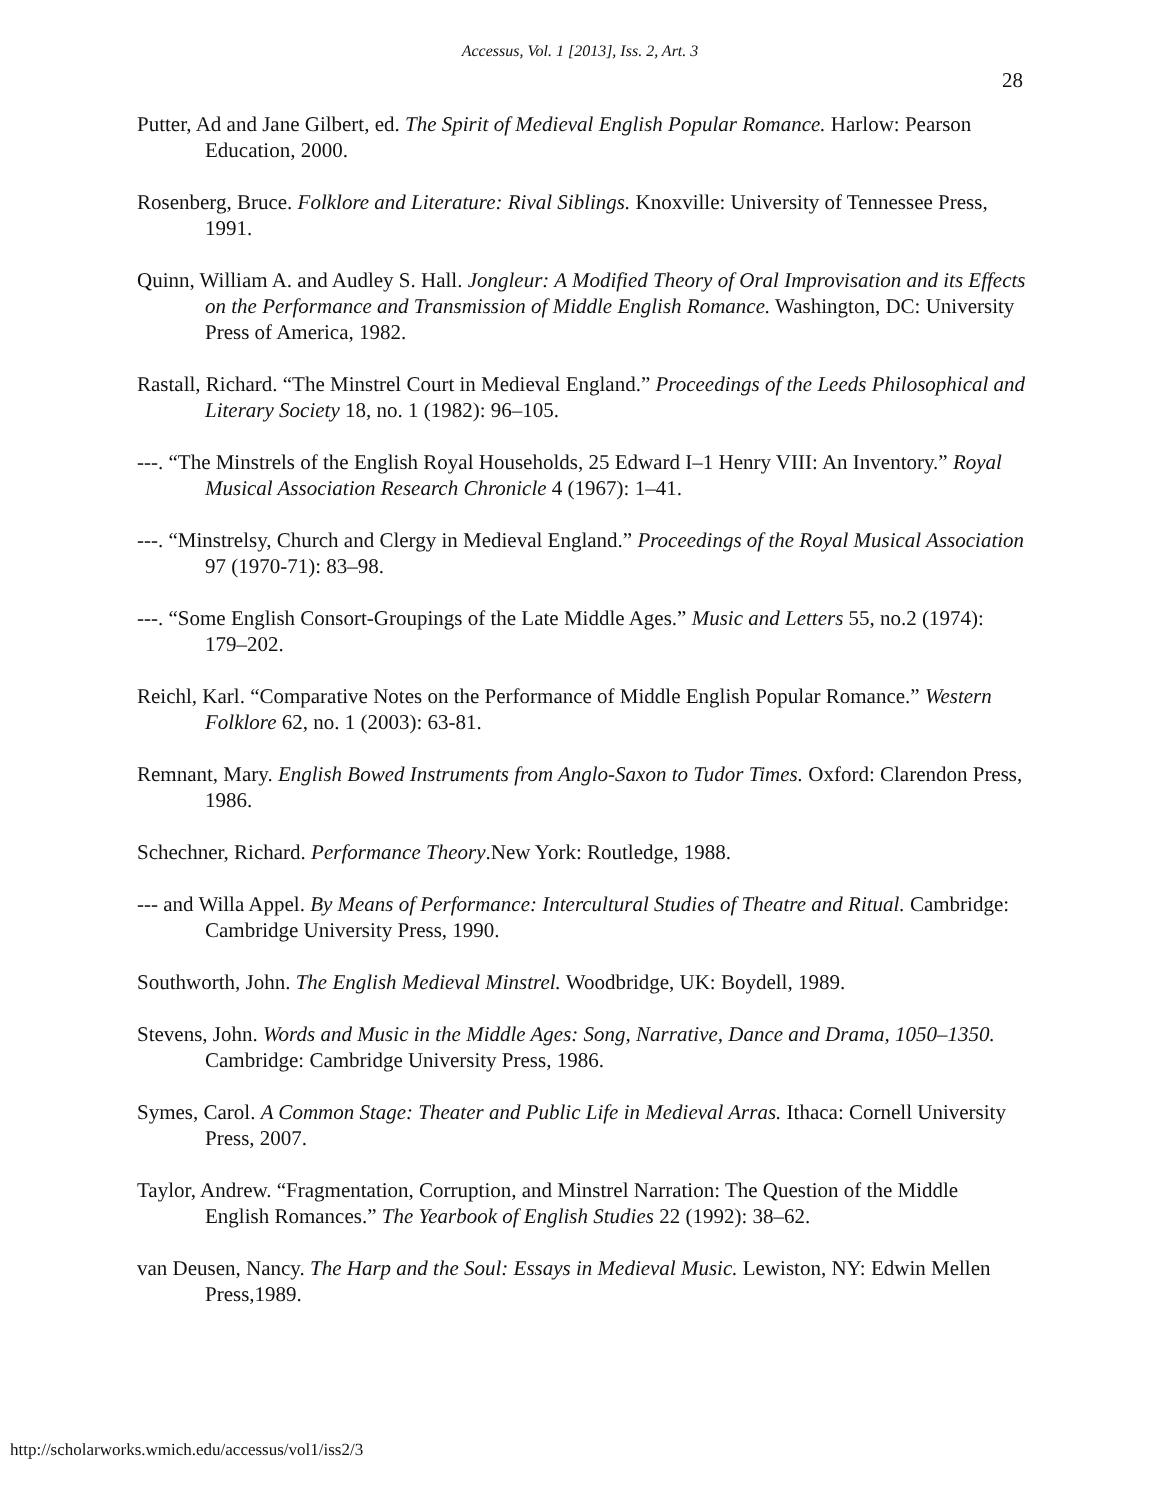Accessus, Vol. 1 [2013], Iss. 2, Art. 3
28
Putter, Ad and Jane Gilbert, ed. The Spirit of Medieval English Popular Romance. Harlow: Pearson Education, 2000.
Rosenberg, Bruce. Folklore and Literature: Rival Siblings. Knoxville: University of Tennessee Press, 1991.
Quinn, William A. and Audley S. Hall. Jongleur: A Modified Theory of Oral Improvisation and its Effects on the Performance and Transmission of Middle English Romance. Washington, DC: University Press of America, 1982.
Rastall, Richard. “The Minstrel Court in Medieval England.” Proceedings of the Leeds Philosophical and Literary Society 18, no. 1 (1982): 96–105.
---. “The Minstrels of the English Royal Households, 25 Edward I–1 Henry VIII: An Inventory.” Royal Musical Association Research Chronicle 4 (1967): 1–41.
---. “Minstrelsy, Church and Clergy in Medieval England.” Proceedings of the Royal Musical Association 97 (1970-71): 83–98.
---. “Some English Consort-Groupings of the Late Middle Ages.” Music and Letters 55, no.2 (1974): 179–202.
Reichl, Karl. “Comparative Notes on the Performance of Middle English Popular Romance.” Western Folklore 62, no. 1 (2003): 63-81.
Remnant, Mary. English Bowed Instruments from Anglo-Saxon to Tudor Times. Oxford: Clarendon Press, 1986.
Schechner, Richard. Performance Theory.New York: Routledge, 1988.
--- and Willa Appel. By Means of Performance: Intercultural Studies of Theatre and Ritual. Cambridge: Cambridge University Press, 1990.
Southworth, John. The English Medieval Minstrel. Woodbridge, UK: Boydell, 1989.
Stevens, John. Words and Music in the Middle Ages: Song, Narrative, Dance and Drama, 1050–1350. Cambridge: Cambridge University Press, 1986.
Symes, Carol. A Common Stage: Theater and Public Life in Medieval Arras. Ithaca: Cornell University Press, 2007.
Taylor, Andrew. “Fragmentation, Corruption, and Minstrel Narration: The Question of the Middle English Romances.” The Yearbook of English Studies 22 (1992): 38–62.
van Deusen, Nancy. The Harp and the Soul: Essays in Medieval Music. Lewiston, NY: Edwin Mellen Press,1989.
http://scholarworks.wmich.edu/accessus/vol1/iss2/3